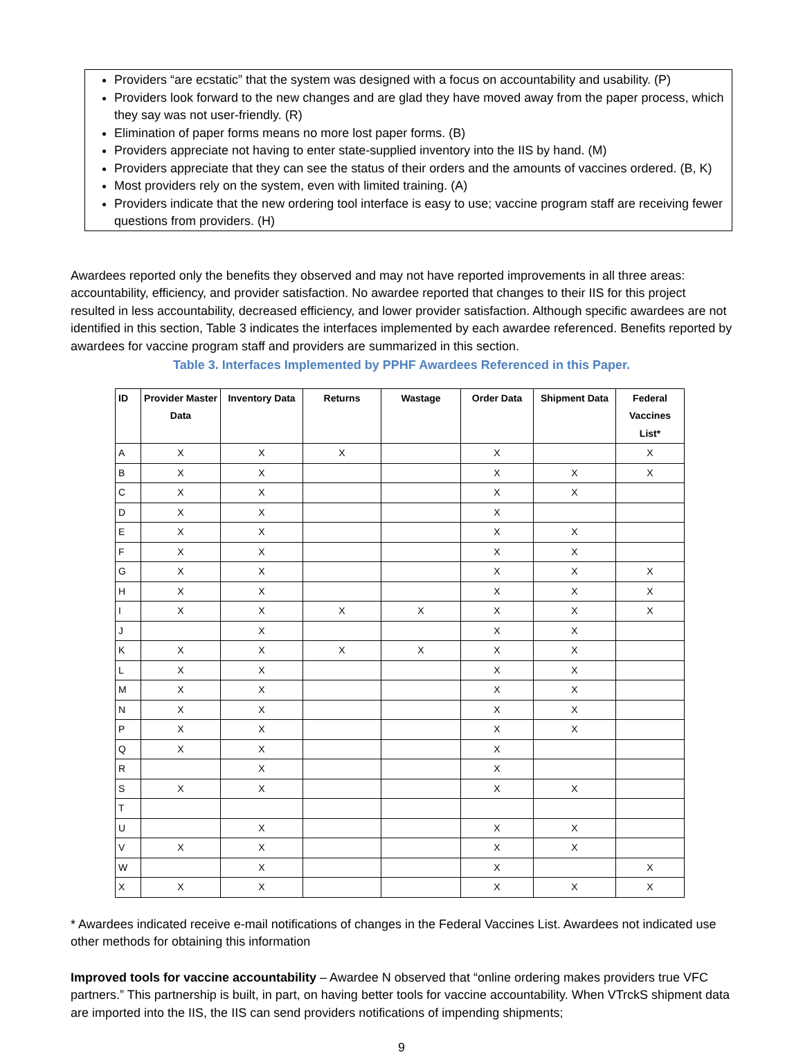Providers “are ecstatic” that the system was designed with a focus on accountability and usability. (P)
Providers look forward to the new changes and are glad they have moved away from the paper process, which they say was not user-friendly. (R)
Elimination of paper forms means no more lost paper forms. (B)
Providers appreciate not having to enter state-supplied inventory into the IIS by hand. (M)
Providers appreciate that they can see the status of their orders and the amounts of vaccines ordered. (B, K)
Most providers rely on the system, even with limited training. (A)
Providers indicate that the new ordering tool interface is easy to use; vaccine program staff are receiving fewer questions from providers. (H)
Awardees reported only the benefits they observed and may not have reported improvements in all three areas: accountability, efficiency, and provider satisfaction. No awardee reported that changes to their IIS for this project resulted in less accountability, decreased efficiency, and lower provider satisfaction. Although specific awardees are not identified in this section, Table 3 indicates the interfaces implemented by each awardee referenced. Benefits reported by awardees for vaccine program staff and providers are summarized in this section.
Table 3. Interfaces Implemented by PPHF Awardees Referenced in this Paper.
| ID | Provider Master Data | Inventory Data | Returns | Wastage | Order Data | Shipment Data | Federal Vaccines List* |
| --- | --- | --- | --- | --- | --- | --- | --- |
| A | X | X | X | | X | | X |
| B | X | X | | | X | X | X |
| C | X | X | | | X | X | |
| D | X | X | | | X | | |
| E | X | X | | | X | X | |
| F | X | X | | | X | X | |
| G | X | X | | | X | X | X |
| H | X | X | | | X | X | X |
| I | X | X | X | X | X | X | X |
| J | | X | | | X | X | |
| K | X | X | X | X | X | X | |
| L | X | X | | | X | X | |
| M | X | X | | | X | X | |
| N | X | X | | | X | X | |
| P | X | X | | | X | X | |
| Q | X | X | | | X | | |
| R | | X | | | X | | |
| S | X | X | | | X | X | |
| T | | | | | | | |
| U | | X | | | X | X | |
| V | X | X | | | X | X | |
| W | | X | | | X | | X |
| X | X | X | | | X | X | X |
* Awardees indicated receive e-mail notifications of changes in the Federal Vaccines List. Awardees not indicated use other methods for obtaining this information
Improved tools for vaccine accountability – Awardee N observed that “online ordering makes providers true VFC partners.” This partnership is built, in part, on having better tools for vaccine accountability. When VTrckS shipment data are imported into the IIS, the IIS can send providers notifications of impending shipments;
9